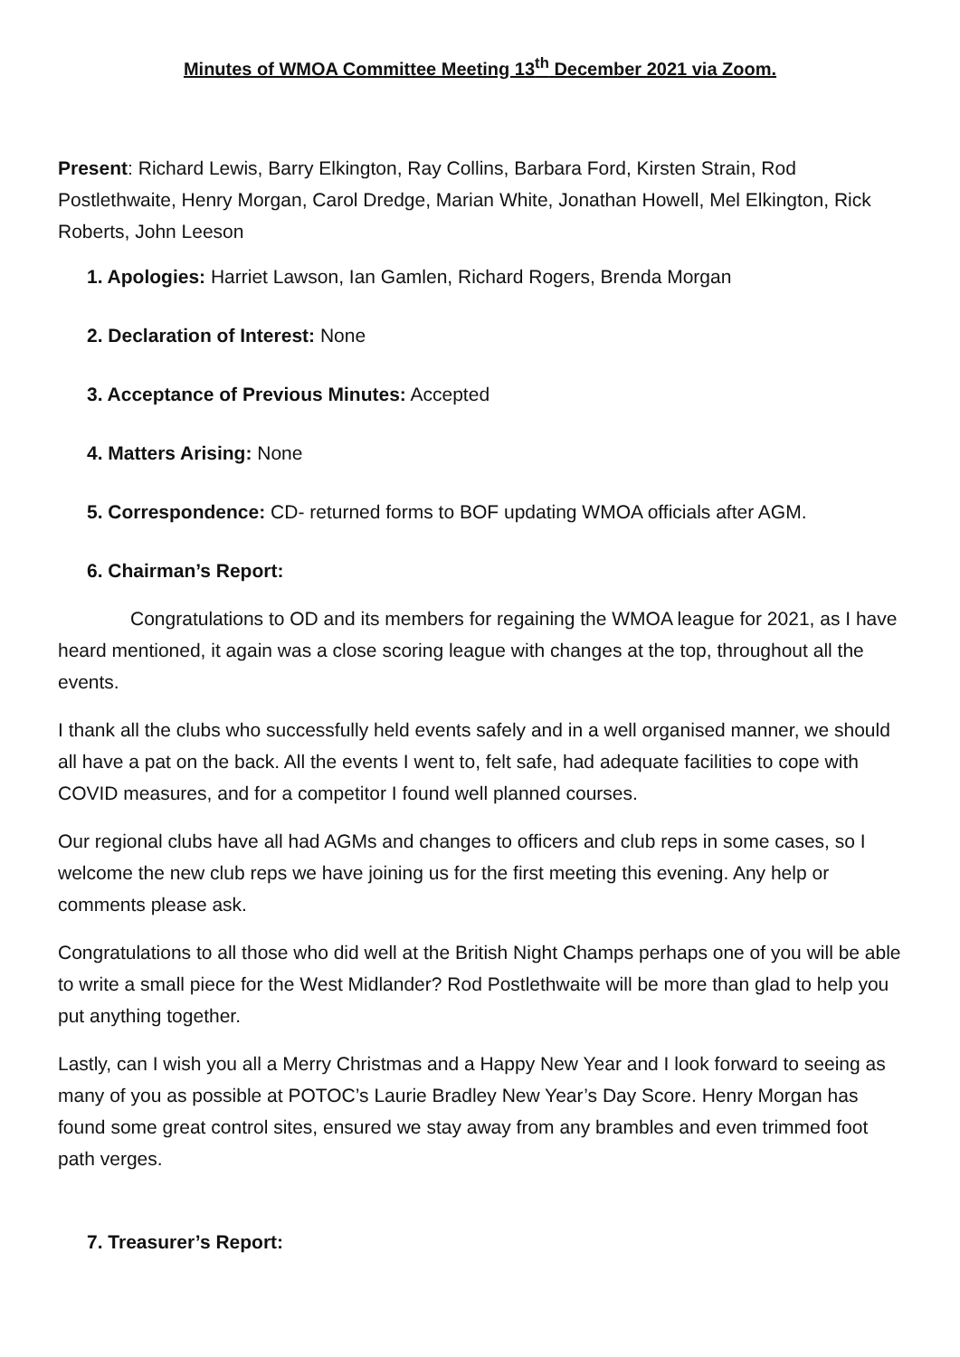Minutes of WMOA Committee Meeting 13<sup>th</sup> December 2021 via Zoom.
Present: Richard Lewis, Barry Elkington, Ray Collins, Barbara Ford, Kirsten Strain, Rod Postlethwaite, Henry Morgan, Carol Dredge, Marian White, Jonathan Howell, Mel Elkington, Rick Roberts, John Leeson
1. Apologies: Harriet Lawson, Ian Gamlen, Richard Rogers, Brenda Morgan
2. Declaration of Interest: None
3. Acceptance of Previous Minutes: Accepted
4. Matters Arising: None
5. Correspondence: CD- returned forms to BOF updating WMOA officials after AGM.
6. Chairman’s Report:
Congratulations to OD and its members for regaining the WMOA league for 2021, as I have heard mentioned, it again was a close scoring league with changes at the top, throughout all the events.
I thank all the clubs who successfully held events safely and in a well organised manner, we should all have a pat on the back. All the events I went to, felt safe, had adequate facilities to cope with COVID measures, and for a competitor I found well planned courses.
Our regional clubs have all had AGMs and changes to officers and club reps in some cases, so I welcome the new club reps we have joining us for the first meeting this evening. Any help or comments please ask.
Congratulations to all those who did well at the British Night Champs perhaps one of you will be able to write a small piece for the West Midlander? Rod Postlethwaite will be more than glad to help you put anything together.
Lastly, can I wish you all a Merry Christmas and a Happy New Year and I look forward to seeing as many of you as possible at POTOC’s Laurie Bradley New Year’s Day Score. Henry Morgan has found some great control sites, ensured we stay away from any brambles and even trimmed foot path verges.
7. Treasurer’s Report: